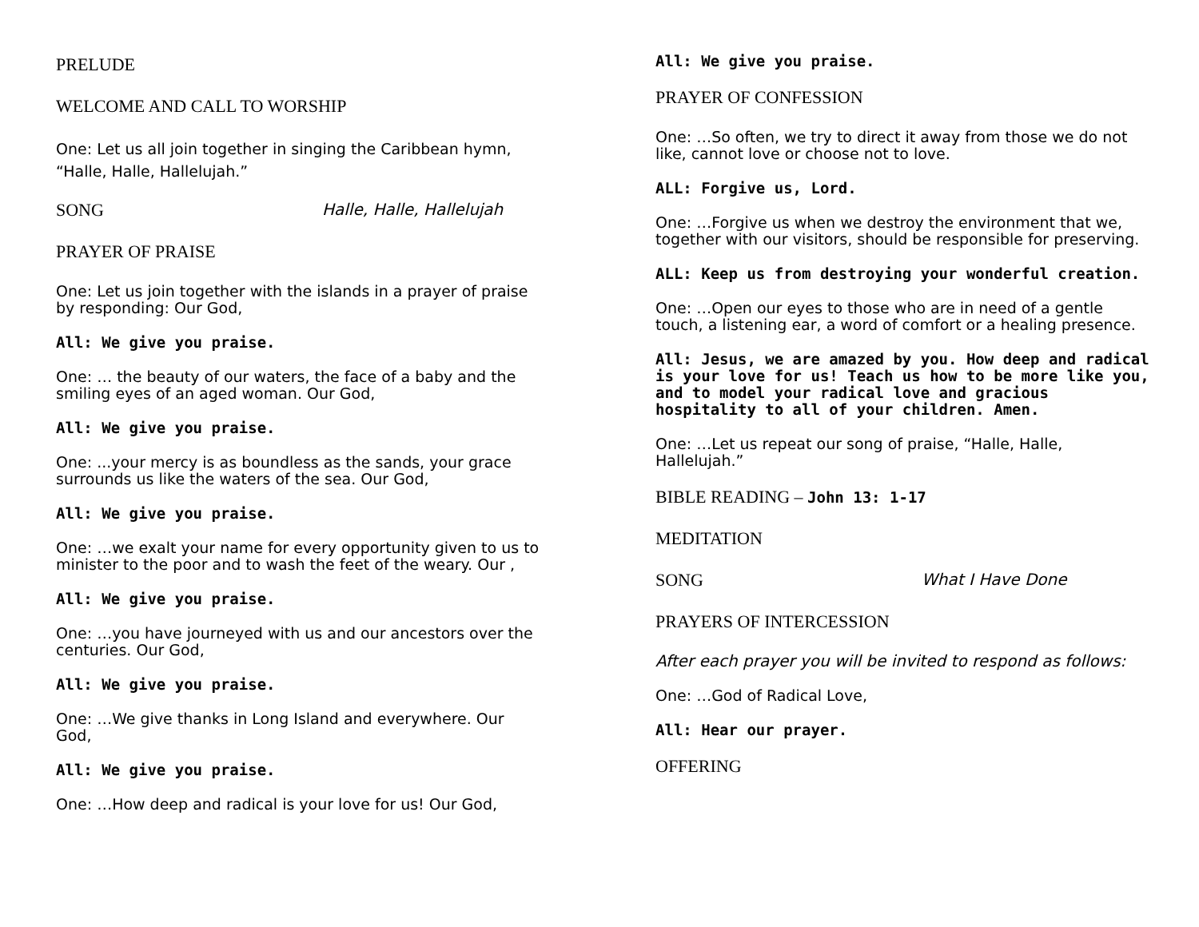PRELUDE
WELCOME AND CALL TO WORSHIP
One: Let us all join together in singing the Caribbean hymn, “Halle, Halle, Hallelujah.”
SONG Halle, Halle, Hallelujah
PRAYER OF PRAISE
One: Let us join together with the islands in a prayer of praise by responding: Our God,
All: We give you praise.
One: … the beauty of our waters, the face of a baby and the smiling eyes of an aged woman. Our God,
All: We give you praise.
One: ...your mercy is as boundless as the sands, your grace surrounds us like the waters of the sea. Our God,
All: We give you praise.
One: …we exalt your name for every opportunity given to us to minister to the poor and to wash the feet of the weary. Our ,
All: We give you praise.
One: …you have journeyed with us and our ancestors over the centuries. Our God,
All: We give you praise.
One: …We give thanks in Long Island and everywhere. Our God,
All: We give you praise.
One: …How deep and radical is your love for us! Our God,
All: We give you praise.
PRAYER OF CONFESSION
One: …So often, we try to direct it away from those we do not like, cannot love or choose not to love.
ALL: Forgive us, Lord.
One: …Forgive us when we destroy the environment that we, together with our visitors, should be responsible for preserving.
ALL: Keep us from destroying your wonderful creation.
One: …Open our eyes to those who are in need of a gentle touch, a listening ear, a word of comfort or a healing presence.
All: Jesus, we are amazed by you. How deep and radical is your love for us! Teach us how to be more like you, and to model your radical love and gracious hospitality to all of your children. Amen.
One: …Let us repeat our song of praise, “Halle, Halle, Hallelujah.”
BIBLE READING – John 13: 1-17
MEDITATION
SONG What I Have Done
PRAYERS OF INTERCESSION
After each prayer you will be invited to respond as follows:
One: …God of Radical Love,
All: Hear our prayer.
OFFERING